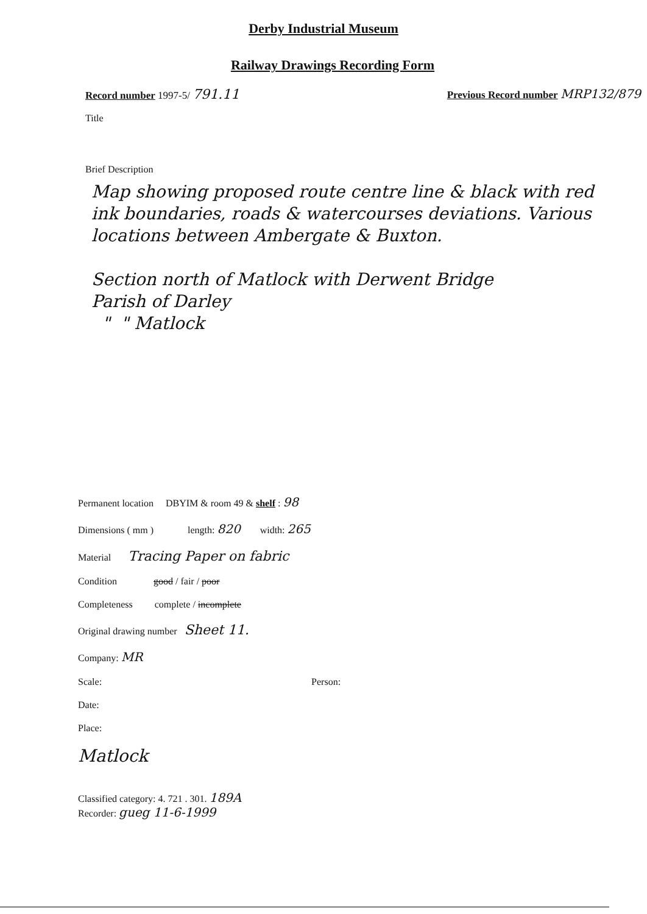Derby Industrial Museum
Railway Drawings Recording Form
Record number 1997-5/ 791.11 Previous Record number MRP132/879
Title
Brief Description
Map showing proposed route centre line & black with red ink boundaries, roads & watercourses deviations. Various locations between Ambergate & Buxton.
Section north of Matlock with Derwent Bridge
Parish of Darley
" " Matlock
Permanent location DBYIM & room 49 & shelf : 98
Dimensions ( mm ) length: 820 width: 265
Material Tracing Paper on fabric
Condition good / fair / poor
Completeness complete / incomplete
Original drawing number Sheet 11.
Company: MR
Scale: Person:
Date:
Place:
Matlock
Classified category: 4. 721 . 301. 189A
Recorder: gueg 11-6-1999